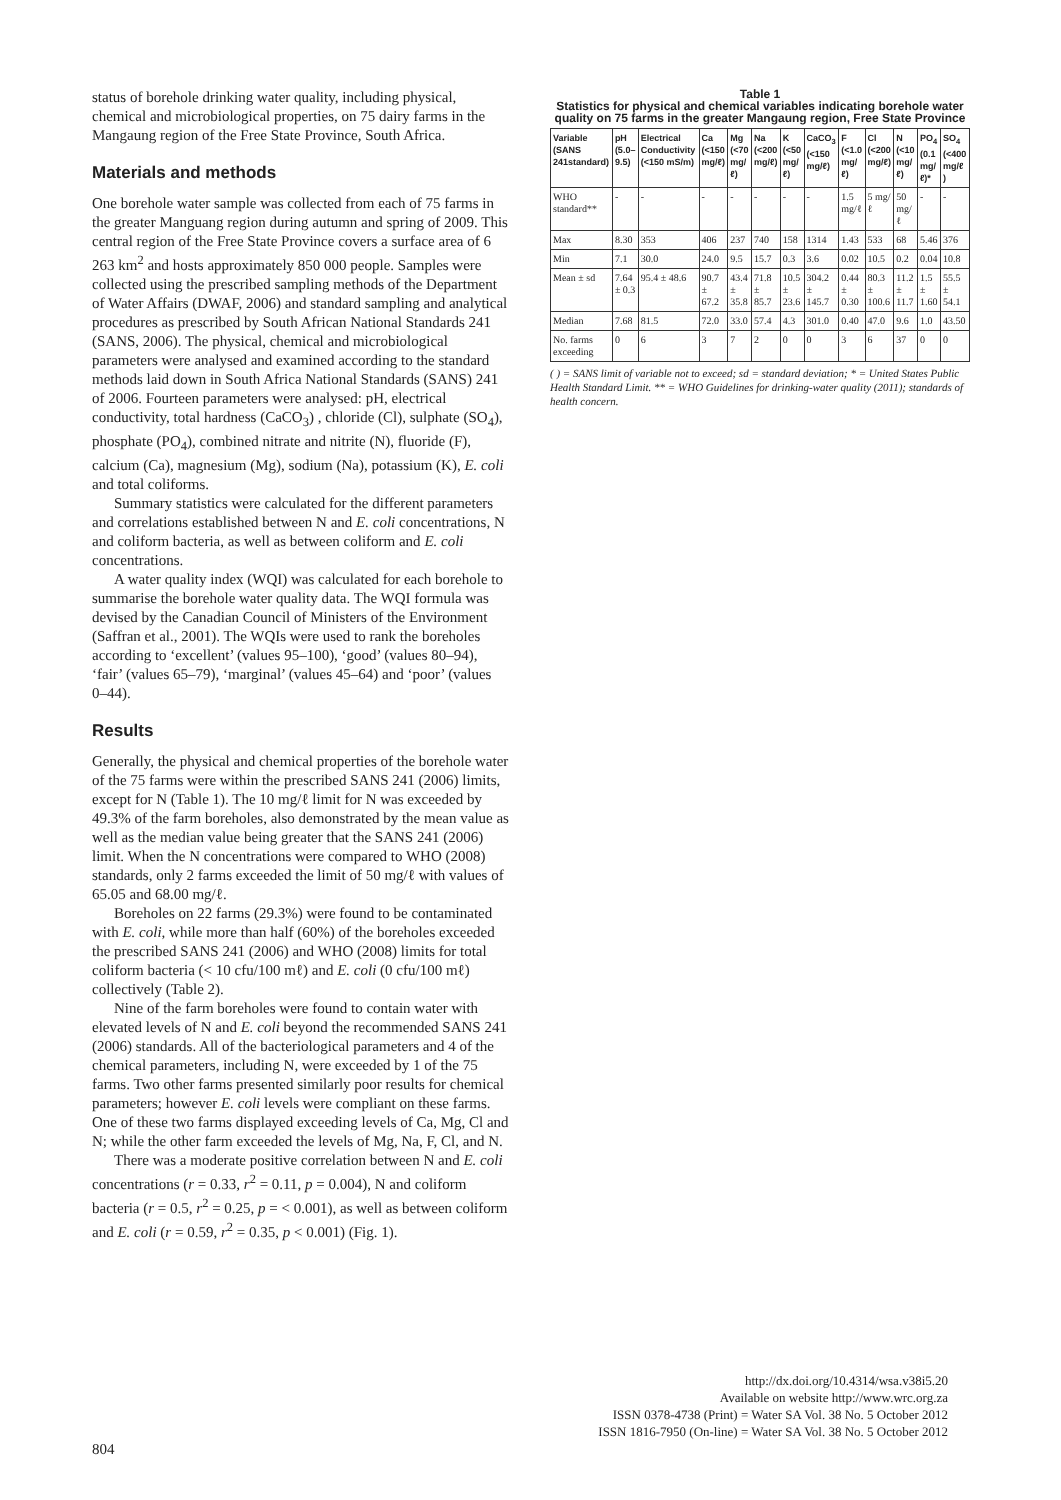status of borehole drinking water quality, including physical, chemical and microbiological properties, on 75 dairy farms in the Mangaung region of the Free State Province, South Africa.
Materials and methods
One borehole water sample was collected from each of 75 farms in the greater Manguang region during autumn and spring of 2009. This central region of the Free State Province covers a surface area of 6 263 km<sup>2</sup> and hosts approximately 850 000 people. Samples were collected using the prescribed sampling methods of the Department of Water Affairs (DWAF, 2006) and standard sampling and analytical procedures as prescribed by South African National Standards 241 (SANS, 2006). The physical, chemical and microbiological parameters were analysed and examined according to the standard methods laid down in South Africa National Standards (SANS) 241 of 2006. Fourteen parameters were analysed: pH, electrical conductivity, total hardness (CaCO<sub>3</sub>) , chloride (Cl), sulphate (SO<sub>4</sub>), phosphate (PO<sub>4</sub>), combined nitrate and nitrite (N), fluoride (F), calcium (Ca), magnesium (Mg), sodium (Na), potassium (K), E. coli and total coliforms.
Summary statistics were calculated for the different parameters and correlations established between N and E. coli concentrations, N and coliform bacteria, as well as between coliform and E. coli concentrations.
A water quality index (WQI) was calculated for each borehole to summarise the borehole water quality data. The WQI formula was devised by the Canadian Council of Ministers of the Environment (Saffran et al., 2001). The WQIs were used to rank the boreholes according to ‘excellent’ (values 95–100), ‘good’ (values 80–94), ‘fair’ (values 65–79), ‘marginal’ (values 45–64) and ‘poor’ (values 0–44).
Results
Generally, the physical and chemical properties of the borehole water of the 75 farms were within the prescribed SANS 241 (2006) limits, except for N (Table 1). The 10 mg/ℓ limit for N was exceeded by 49.3% of the farm boreholes, also demonstrated by the mean value as well as the median value being greater that the SANS 241 (2006) limit. When the N concentrations were compared to WHO (2008) standards, only 2 farms exceeded the limit of 50 mg/ℓ with values of 65.05 and 68.00 mg/ℓ.
Boreholes on 22 farms (29.3%) were found to be contaminated with E. coli, while more than half (60%) of the boreholes exceeded the prescribed SANS 241 (2006) and WHO (2008) limits for total coliform bacteria (< 10 cfu/100 mℓ) and E. coli (0 cfu/100 mℓ) collectively (Table 2).
Nine of the farm boreholes were found to contain water with elevated levels of N and E. coli beyond the recommended SANS 241 (2006) standards. All of the bacteriological parameters and 4 of the chemical parameters, including N, were exceeded by 1 of the 75 farms. Two other farms presented similarly poor results for chemical parameters; however E. coli levels were compliant on these farms. One of these two farms displayed exceeding levels of Ca, Mg, Cl and N; while the other farm exceeded the levels of Mg, Na, F, Cl, and N.
There was a moderate positive correlation between N and E. coli concentrations (r = 0.33, r<sup>2</sup> = 0.11, p = 0.004), N and coliform bacteria (r = 0.5, r<sup>2</sup> = 0.25, p = < 0.001), as well as between coliform and E. coli (r = 0.59, r<sup>2</sup> = 0.35, p < 0.001) (Fig. 1).
Table 1 Statistics for physical and chemical variables indicating borehole water quality on 75 farms in the greater Mangaung region, Free State Province
| Variable (SANS 241standard) | pH (5.0–9.5) | Electrical Conductivity (<150 mS/m) | Ca (<150 mg/ℓ) | Mg (<70 mg/ℓ) | Na (<200 mg/ℓ) | K (<50 mg/ℓ) | CaCO<sub>3</sub> (<150 mg/ℓ) | F (<1.0 mg/ℓ) | Cl (<200 mg/ℓ) | N (<10 mg/ℓ) | PO<sub>4</sub> (0.1 mg/ℓ)* | SO<sub>4</sub> (<400 mg/ℓ ) |
| --- | --- | --- | --- | --- | --- | --- | --- | --- | --- | --- | --- | --- |
| WHO standard** | - | - | - | - | - | - | - | 1.5 mg/ℓ | 5 mg/ℓ | 50 mg/ℓ | - | - |
| Max | 8.30 | 353 | 406 | 237 | 740 | 158 | 1314 | 1.43 | 533 | 68 | 5.46 | 376 |
| Min | 7.1 | 30.0 | 24.0 | 9.5 | 15.7 | 0.3 | 3.6 | 0.02 | 10.5 | 0.2 | 0.04 | 10.8 |
| Mean ± sd | 7.64 ± 0.3 | 95.4 ± 48.6 | 90.7 ± 67.2 | 43.4 ± 35.8 | 71.8 ± 85.7 | 10.5 ± 23.6 | 304.2 ± 145.7 | 0.44 ± 0.30 | 80.3 ± 100.6 | 11.2 ± 11.7 | 1.5 ± 1.60 | 55.5 ± 54.1 |
| Median | 7.68 | 81.5 | 72.0 | 33.0 | 57.4 | 4.3 | 301.0 | 0.40 | 47.0 | 9.6 | 1.0 | 43.50 |
| No. farms exceeding | 0 | 6 | 3 | 7 | 2 | 0 | 0 | 3 | 6 | 37 | 0 | 0 |
( ) = SANS limit of variable not to exceed; sd = standard deviation; * = United States Public Health Standard Limit. ** = WHO Guidelines for drinking-water quality (2011); standards of health concern.
http://dx.doi.org/10.4314/wsa.v38i5.20
Available on website http://www.wrc.org.za
ISSN 0378-4738 (Print) = Water SA Vol. 38 No. 5 October 2012
ISSN 1816-7950 (On-line) = Water SA Vol. 38 No. 5 October 2012
804